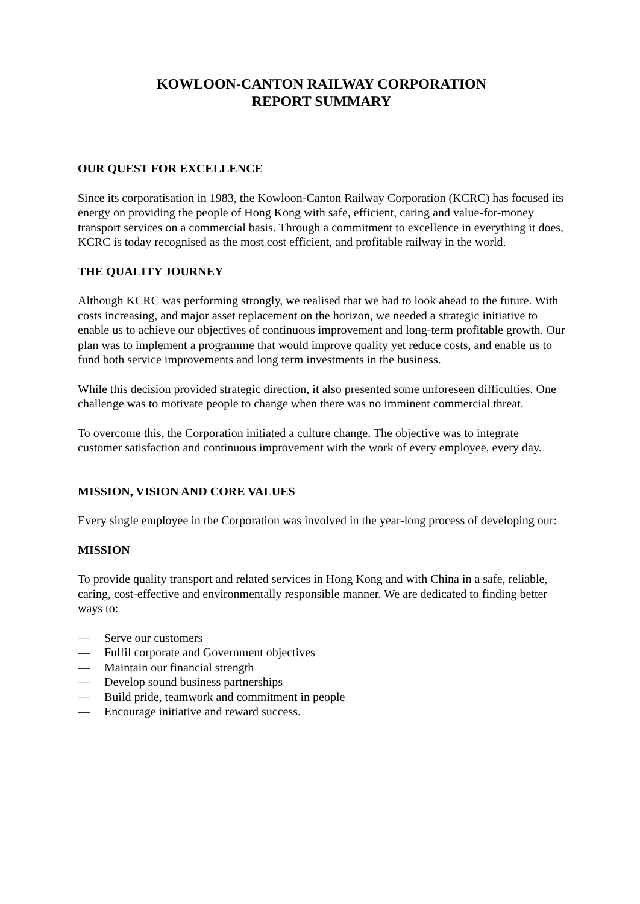KOWLOON-CANTON RAILWAY CORPORATION
REPORT SUMMARY
OUR QUEST FOR EXCELLENCE
Since its corporatisation in 1983, the Kowloon-Canton Railway Corporation (KCRC) has focused its energy on providing the people of Hong Kong with safe, efficient, caring and value-for-money transport services on a commercial basis. Through a commitment to excellence in everything it does, KCRC is today recognised as the most cost efficient, and profitable railway in the world.
THE QUALITY JOURNEY
Although KCRC was performing strongly, we realised that we had to look ahead to the future. With costs increasing, and major asset replacement on the horizon, we needed a strategic initiative to enable us to achieve our objectives of continuous improvement and long-term profitable growth. Our plan was to implement a programme that would improve quality yet reduce costs, and enable us to fund both service improvements and long term investments in the business.
While this decision provided strategic direction, it also presented some unforeseen difficulties. One challenge was to motivate people to change when there was no imminent commercial threat.
To overcome this, the Corporation initiated a culture change. The objective was to integrate customer satisfaction and continuous improvement with the work of every employee, every day.
MISSION, VISION AND CORE VALUES
Every single employee in the Corporation was involved in the year-long process of developing our:
MISSION
To provide quality transport and related services in Hong Kong and with China in a safe, reliable, caring, cost-effective and environmentally responsible manner. We are dedicated to finding better ways to:
— Serve our customers
— Fulfil corporate and Government objectives
— Maintain our financial strength
— Develop sound business partnerships
— Build pride, teamwork and commitment in people
— Encourage initiative and reward success.